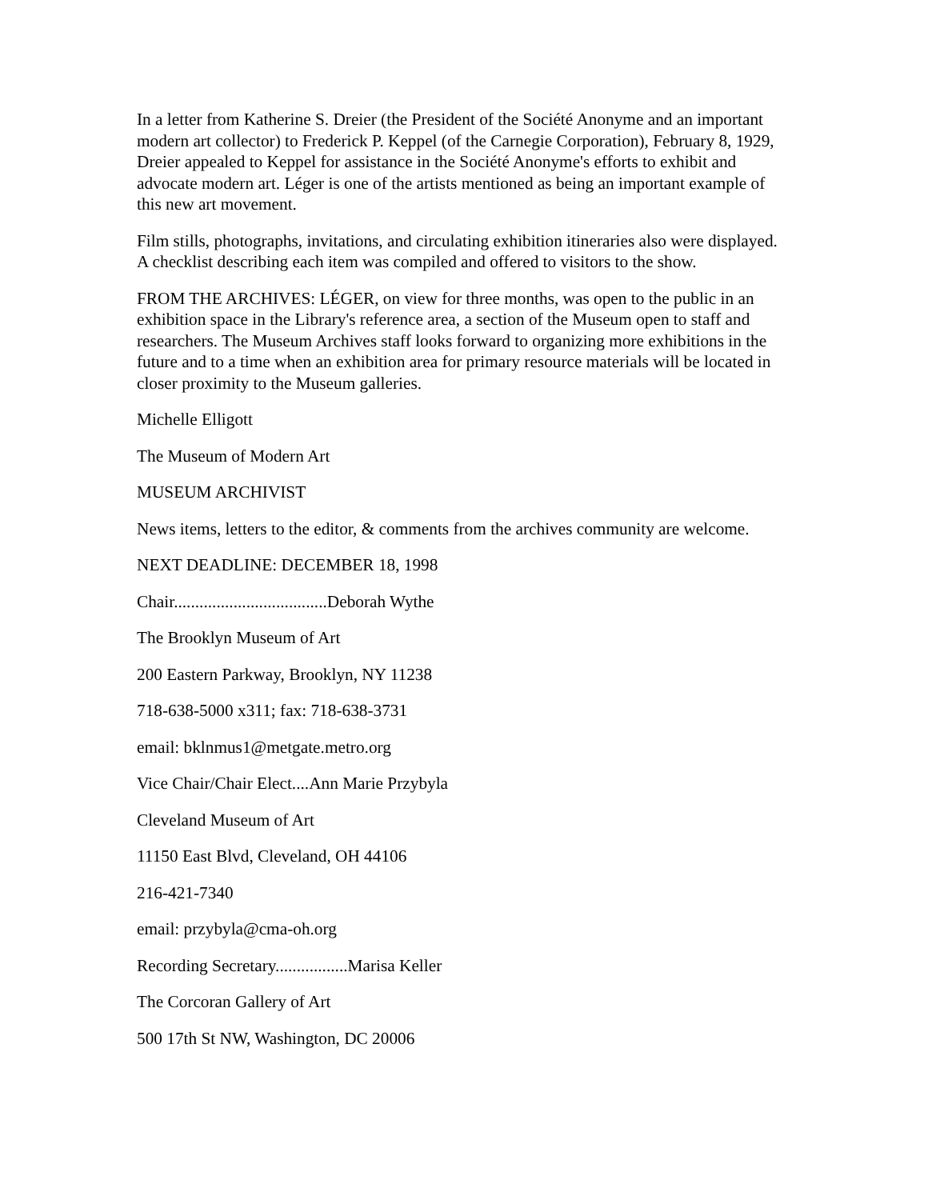In a letter from Katherine S. Dreier (the President of the Société Anonyme and an important modern art collector) to Frederick P. Keppel (of the Carnegie Corporation), February 8, 1929, Dreier appealed to Keppel for assistance in the Société Anonyme's efforts to exhibit and advocate modern art. Léger is one of the artists mentioned as being an important example of this new art movement.
Film stills, photographs, invitations, and circulating exhibition itineraries also were displayed. A checklist describing each item was compiled and offered to visitors to the show.
FROM THE ARCHIVES: LÉGER, on view for three months, was open to the public in an exhibition space in the Library's reference area, a section of the Museum open to staff and researchers. The Museum Archives staff looks forward to organizing more exhibitions in the future and to a time when an exhibition area for primary resource materials will be located in closer proximity to the Museum galleries.
Michelle Elligott
The Museum of Modern Art
MUSEUM ARCHIVIST
News items, letters to the editor, & comments from the archives community are welcome.
NEXT DEADLINE: DECEMBER 18, 1998
Chair....................................Deborah Wythe
The Brooklyn Museum of Art
200 Eastern Parkway, Brooklyn, NY 11238
718-638-5000 x311; fax: 718-638-3731
email: bklnmus1@metgate.metro.org
Vice Chair/Chair Elect....Ann Marie Przybyla
Cleveland Museum of Art
11150 East Blvd, Cleveland, OH 44106
216-421-7340
email: przybyla@cma-oh.org
Recording Secretary.................Marisa Keller
The Corcoran Gallery of Art
500 17th St NW, Washington, DC 20006